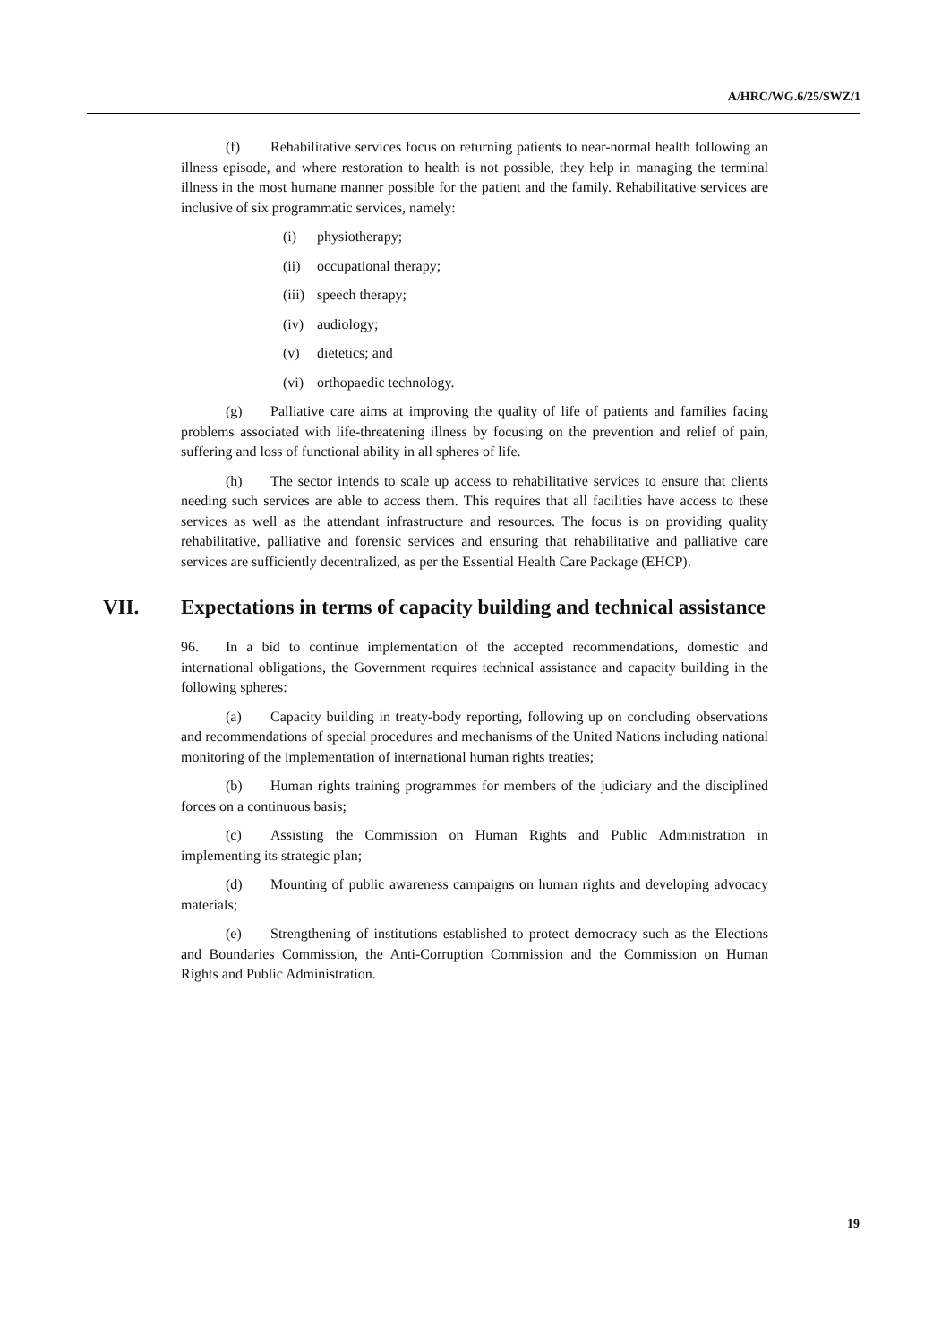A/HRC/WG.6/25/SWZ/1
(f) Rehabilitative services focus on returning patients to near-normal health following an illness episode, and where restoration to health is not possible, they help in managing the terminal illness in the most humane manner possible for the patient and the family. Rehabilitative services are inclusive of six programmatic services, namely:
(i) physiotherapy;
(ii) occupational therapy;
(iii) speech therapy;
(iv) audiology;
(v) dietetics; and
(vi) orthopaedic technology.
(g) Palliative care aims at improving the quality of life of patients and families facing problems associated with life-threatening illness by focusing on the prevention and relief of pain, suffering and loss of functional ability in all spheres of life.
(h) The sector intends to scale up access to rehabilitative services to ensure that clients needing such services are able to access them. This requires that all facilities have access to these services as well as the attendant infrastructure and resources. The focus is on providing quality rehabilitative, palliative and forensic services and ensuring that rehabilitative and palliative care services are sufficiently decentralized, as per the Essential Health Care Package (EHCP).
VII. Expectations in terms of capacity building and technical assistance
96. In a bid to continue implementation of the accepted recommendations, domestic and international obligations, the Government requires technical assistance and capacity building in the following spheres:
(a) Capacity building in treaty-body reporting, following up on concluding observations and recommendations of special procedures and mechanisms of the United Nations including national monitoring of the implementation of international human rights treaties;
(b) Human rights training programmes for members of the judiciary and the disciplined forces on a continuous basis;
(c) Assisting the Commission on Human Rights and Public Administration in implementing its strategic plan;
(d) Mounting of public awareness campaigns on human rights and developing advocacy materials;
(e) Strengthening of institutions established to protect democracy such as the Elections and Boundaries Commission, the Anti-Corruption Commission and the Commission on Human Rights and Public Administration.
19